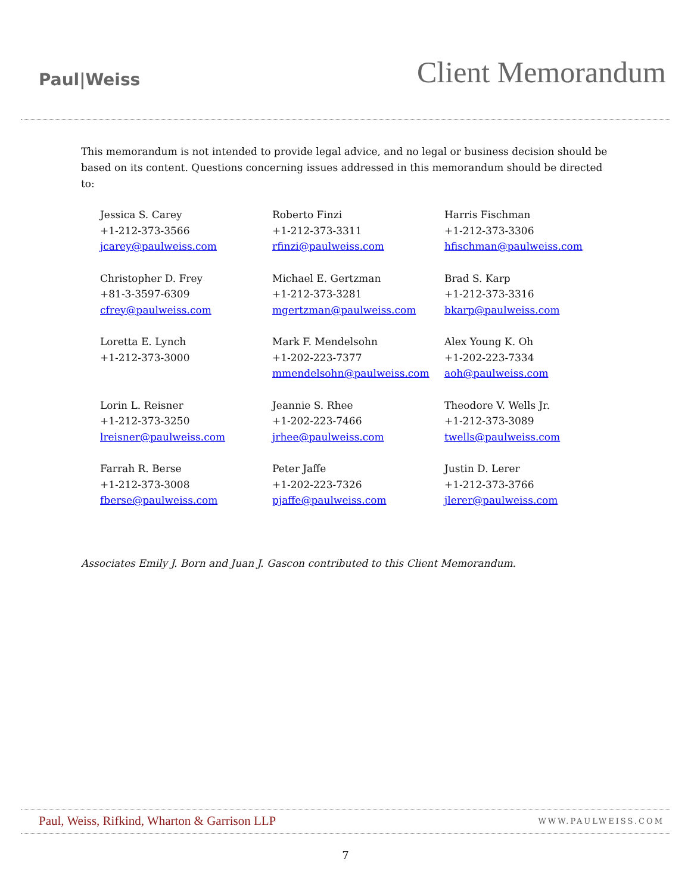Paul|Weiss
Client Memorandum
This memorandum is not intended to provide legal advice, and no legal or business decision should be based on its content. Questions concerning issues addressed in this memorandum should be directed to:
| Jessica S. Carey +1-212-373-3566 jcarey@paulweiss.com | Roberto Finzi +1-212-373-3311 rfinzi@paulweiss.com | Harris Fischman +1-212-373-3306 hfischman@paulweiss.com |
| Christopher D. Frey +81-3-3597-6309 cfrey@paulweiss.com | Michael E. Gertzman +1-212-373-3281 mgertzman@paulweiss.com | Brad S. Karp +1-212-373-3316 bkarp@paulweiss.com |
| Loretta E. Lynch +1-212-373-3000 | Mark F. Mendelsohn +1-202-223-7377 mmendelsohn@paulweiss.com | Alex Young K. Oh +1-202-223-7334 aoh@paulweiss.com |
| Lorin L. Reisner +1-212-373-3250 lreisner@paulweiss.com | Jeannie S. Rhee +1-202-223-7466 jrhee@paulweiss.com | Theodore V. Wells Jr. +1-212-373-3089 twells@paulweiss.com |
| Farrah R. Berse +1-212-373-3008 fberse@paulweiss.com | Peter Jaffe +1-202-223-7326 pjaffe@paulweiss.com | Justin D. Lerer +1-212-373-3766 jlerer@paulweiss.com |
Associates Emily J. Born and Juan J. Gascon contributed to this Client Memorandum.
Paul, Weiss, Rifkind, Wharton & Garrison LLP WWW.PAULWEISS.COM
7